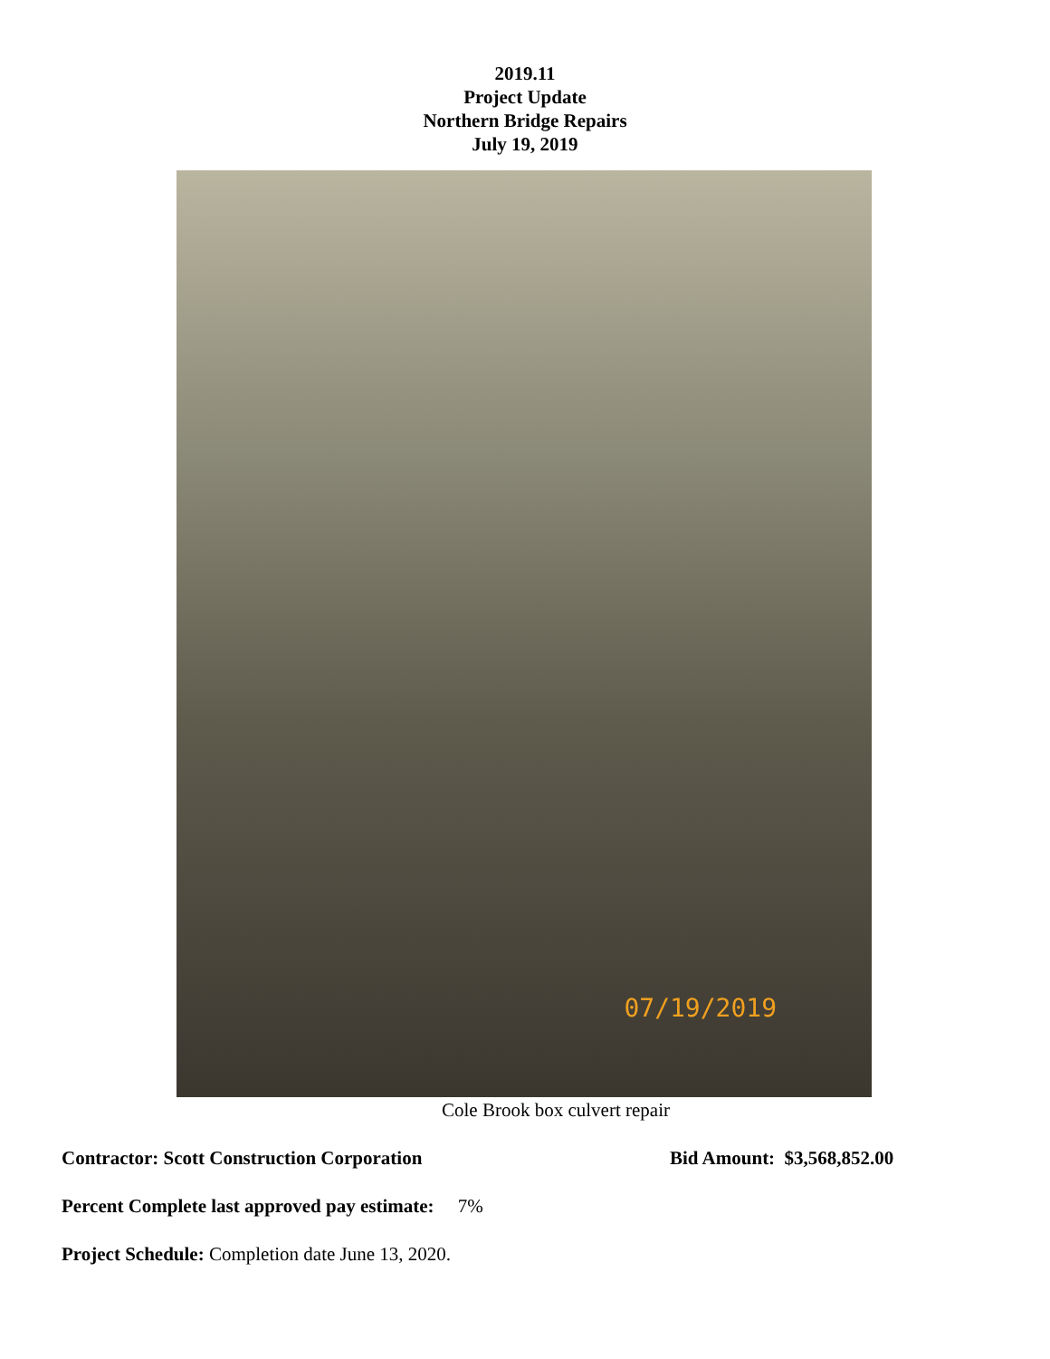2019.11
Project Update
Northern Bridge Repairs
July 19, 2019
07/19/2019
Cole Brook box culvert repair
Contractor: Scott Construction Corporation Bid Amount: $3,568,852.00
Percent Complete last approved pay estimate: 7%
Project Schedule: Completion date June 13, 2020.